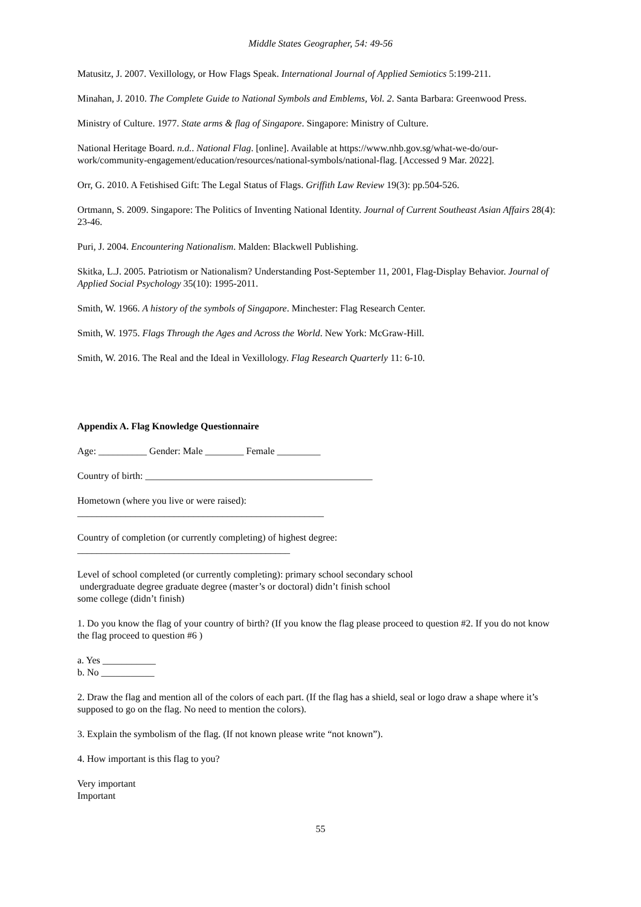Middle States Geographer, 54: 49-56
Matusitz, J. 2007. Vexillology, or How Flags Speak. International Journal of Applied Semiotics 5:199-211.
Minahan, J. 2010. The Complete Guide to National Symbols and Emblems, Vol. 2. Santa Barbara: Greenwood Press.
Ministry of Culture. 1977. State arms & flag of Singapore. Singapore: Ministry of Culture.
National Heritage Board. n.d.. National Flag. [online]. Available at https://www.nhb.gov.sg/what-we-do/our-work/community-engagement/education/resources/national-symbols/national-flag. [Accessed 9 Mar. 2022].
Orr, G. 2010. A Fetishised Gift: The Legal Status of Flags. Griffith Law Review 19(3): pp.504-526.
Ortmann, S. 2009. Singapore: The Politics of Inventing National Identity. Journal of Current Southeast Asian Affairs 28(4): 23-46.
Puri, J. 2004. Encountering Nationalism. Malden: Blackwell Publishing.
Skitka, L.J. 2005. Patriotism or Nationalism? Understanding Post-September 11, 2001, Flag-Display Behavior. Journal of Applied Social Psychology 35(10): 1995-2011.
Smith, W. 1966. A history of the symbols of Singapore. Minchester: Flag Research Center.
Smith, W. 1975. Flags Through the Ages and Across the World. New York: McGraw-Hill.
Smith, W. 2016. The Real and the Ideal in Vexillology. Flag Research Quarterly 11: 6-10.
Appendix A. Flag Knowledge Questionnaire
Age: __________ Gender: Male ________ Female _________
Country of birth: _______________________________________________
Hometown (where you live or were raised):
___________________________________________________
Country of completion (or currently completing) of highest degree:
____________________________________________
Level of school completed (or currently completing): primary school secondary school
undergraduate degree graduate degree (master’s or doctoral) didn’t finish school
some college (didn’t finish)
1. Do you know the flag of your country of birth? (If you know the flag please proceed to question #2. If you do not know the flag proceed to question #6 )
a. Yes ___________
b. No ___________
2. Draw the flag and mention all of the colors of each part. (If the flag has a shield, seal or logo draw a shape where it’s supposed to go on the flag. No need to mention the colors).
3. Explain the symbolism of the flag. (If not known please write “not known”).
4. How important is this flag to you?
Very important
Important
55